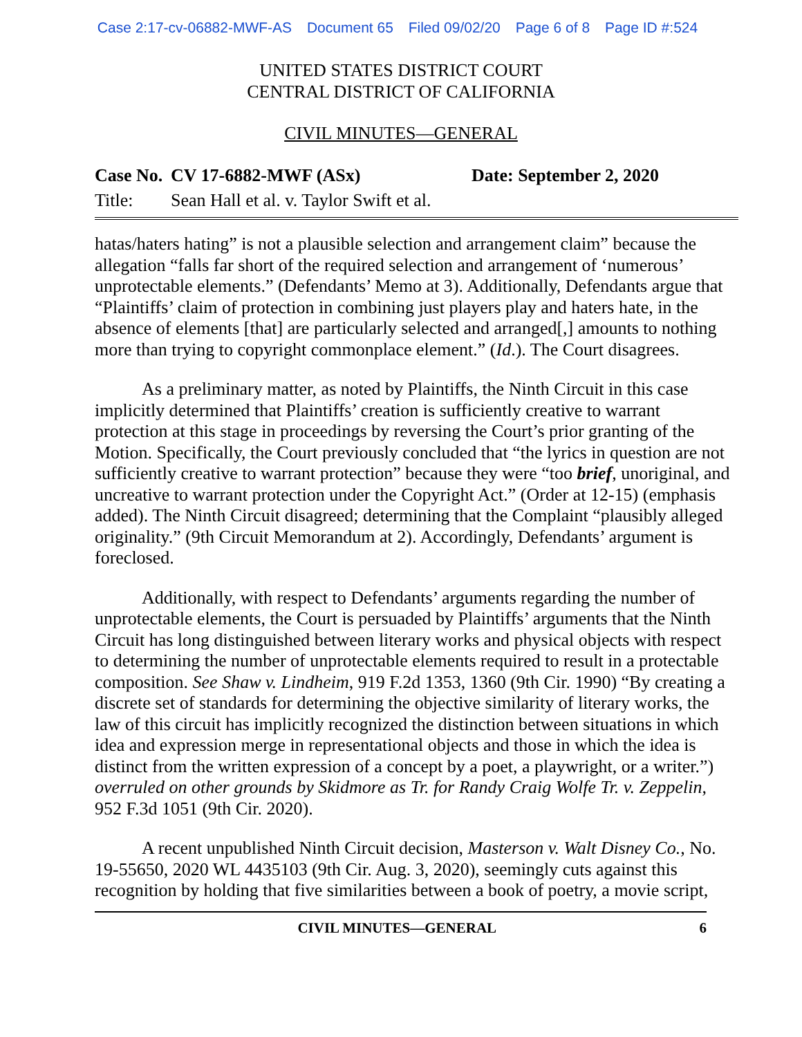Case 2:17-cv-06882-MWF-AS Document 65 Filed 09/02/20 Page 6 of 8 Page ID #:524
UNITED STATES DISTRICT COURT
CENTRAL DISTRICT OF CALIFORNIA
CIVIL MINUTES—GENERAL
Case No. CV 17-6882-MWF (ASx) Date: September 2, 2020
Title: Sean Hall et al. v. Taylor Swift et al.
hatas/haters hating” is not a plausible selection and arrangement claim” because the allegation “falls far short of the required selection and arrangement of ‘numerous’ unprotectable elements.” (Defendants’ Memo at 3). Additionally, Defendants argue that “Plaintiffs’ claim of protection in combining just players play and haters hate, in the absence of elements [that] are particularly selected and arranged[,] amounts to nothing more than trying to copyright commonplace element.” (Id.). The Court disagrees.
As a preliminary matter, as noted by Plaintiffs, the Ninth Circuit in this case implicitly determined that Plaintiffs’ creation is sufficiently creative to warrant protection at this stage in proceedings by reversing the Court’s prior granting of the Motion. Specifically, the Court previously concluded that “the lyrics in question are not sufficiently creative to warrant protection” because they were “too brief, unoriginal, and uncreative to warrant protection under the Copyright Act.” (Order at 12-15) (emphasis added). The Ninth Circuit disagreed; determining that the Complaint “plausibly alleged originality.” (9th Circuit Memorandum at 2). Accordingly, Defendants’ argument is foreclosed.
Additionally, with respect to Defendants’ arguments regarding the number of unprotectable elements, the Court is persuaded by Plaintiffs’ arguments that the Ninth Circuit has long distinguished between literary works and physical objects with respect to determining the number of unprotectable elements required to result in a protectable composition. See Shaw v. Lindheim, 919 F.2d 1353, 1360 (9th Cir. 1990) “By creating a discrete set of standards for determining the objective similarity of literary works, the law of this circuit has implicitly recognized the distinction between situations in which idea and expression merge in representational objects and those in which the idea is distinct from the written expression of a concept by a poet, a playwright, or a writer.”) overruled on other grounds by Skidmore as Tr. for Randy Craig Wolfe Tr. v. Zeppelin, 952 F.3d 1051 (9th Cir. 2020).
A recent unpublished Ninth Circuit decision, Masterson v. Walt Disney Co., No. 19-55650, 2020 WL 4435103 (9th Cir. Aug. 3, 2020), seemingly cuts against this recognition by holding that five similarities between a book of poetry, a movie script,
CIVIL MINUTES—GENERAL 6